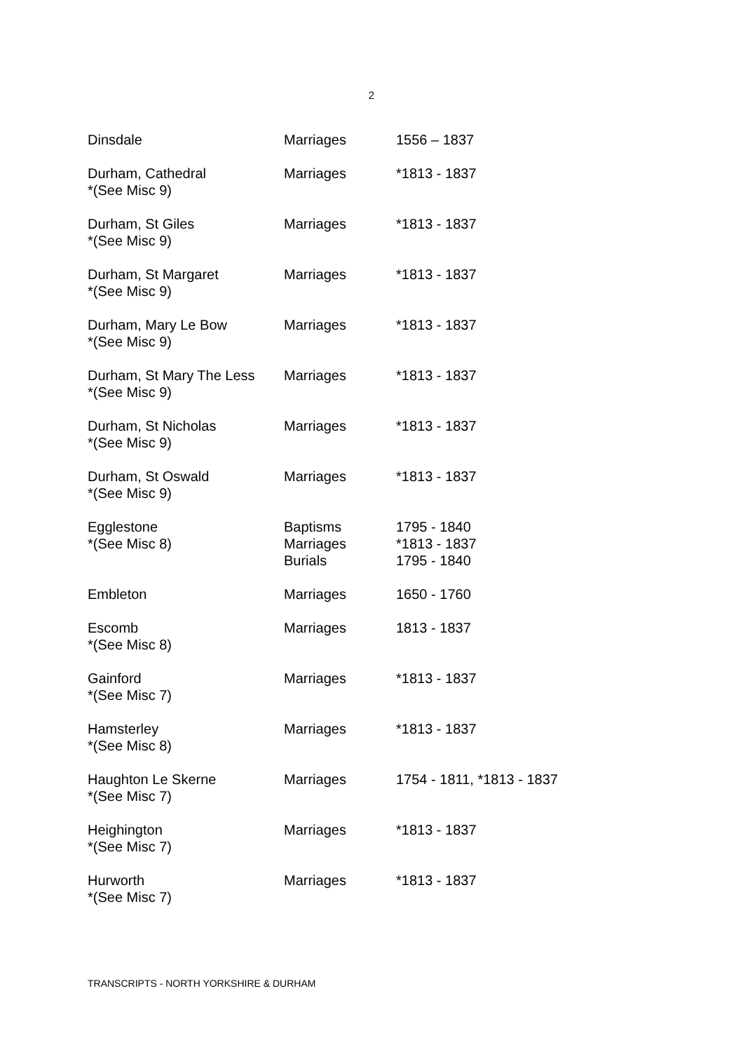2
| Dinsdale | Marriages | 1556 – 1837 |
| Durham, Cathedral *(See Misc 9) | Marriages | *1813 - 1837 |
| Durham, St Giles *(See Misc 9) | Marriages | *1813 - 1837 |
| Durham, St Margaret *(See Misc 9) | Marriages | *1813 - 1837 |
| Durham, Mary Le Bow *(See Misc 9) | Marriages | *1813 - 1837 |
| Durham, St Mary The Less *(See Misc 9) | Marriages | *1813 - 1837 |
| Durham, St Nicholas *(See Misc 9) | Marriages | *1813 - 1837 |
| Durham, St Oswald *(See Misc 9) | Marriages | *1813 - 1837 |
| Egglestone *(See Misc 8) | Baptisms Marriages Burials | 1795 - 1840 *1813 - 1837 1795 - 1840 |
| Embleton | Marriages | 1650 - 1760 |
| Escomb *(See Misc 8) | Marriages | 1813 - 1837 |
| Gainford *(See Misc 7) | Marriages | *1813 - 1837 |
| Hamsterley *(See Misc 8) | Marriages | *1813 - 1837 |
| Haughton Le Skerne *(See Misc 7) | Marriages | 1754 - 1811, *1813 - 1837 |
| Heighington *(See Misc 7) | Marriages | *1813 - 1837 |
| Hurworth *(See Misc 7) | Marriages | *1813 - 1837 |
TRANSCRIPTS - NORTH YORKSHIRE & DURHAM